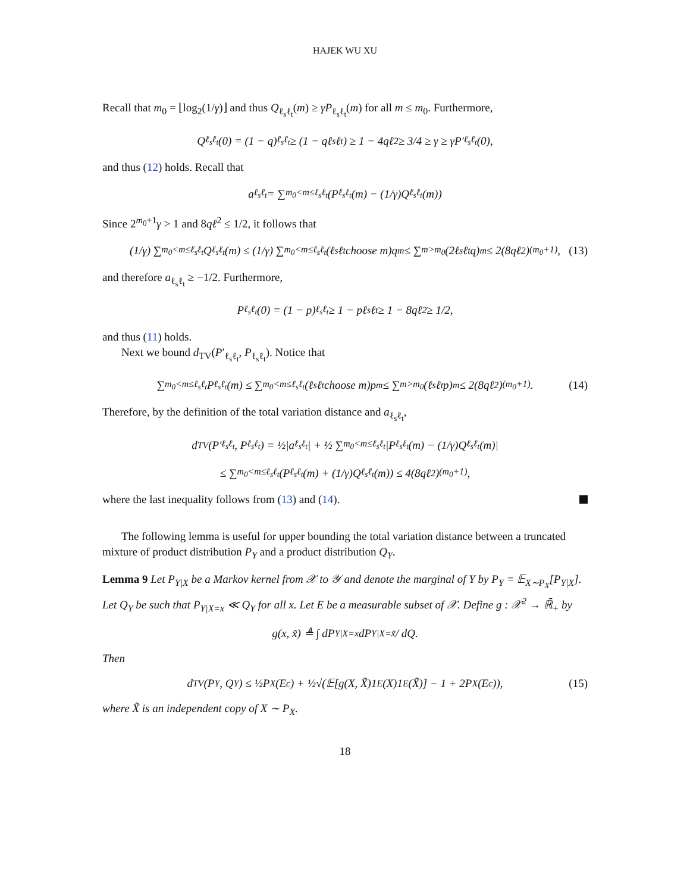HAJEK WU XU
Recall that m<sub>0</sub> = ⌊log<sub>2</sub>(1/γ)⌋ and thus Q<sub>ℓ<sub>s</sub>ℓ<sub>t</sub></sub>(m) ≥ γP<sub>ℓ<sub>s</sub>ℓ<sub>t</sub></sub>(m) for all m ≤ m<sub>0</sub>. Furthermore,
Q<sub>ℓ<sub>s</sub>ℓ<sub>t</sub></sub>(0) = (1 − q)<sup>ℓ<sub>s</sub>ℓ<sub>t</sub></sup> ≥ (1 − qℓ<sub>s</sub>ℓ<sub>t</sub>) ≥ 1 − 4qℓ<sup>2</sup> ≥ 3/4 ≥ γ ≥ γP′<sub>ℓ<sub>s</sub>ℓ<sub>t</sub></sub>(0),
and thus (12) holds. Recall that
a<sub>ℓ<sub>s</sub>ℓ<sub>t</sub></sub> = ∑<sub>m<sub>0</sub><m≤ℓ<sub>s</sub>ℓ<sub>t</sub></sub> (P<sub>ℓ<sub>s</sub>ℓ<sub>t</sub></sub>(m) − (1/γ)Q<sub>ℓ<sub>s</sub>ℓ<sub>t</sub></sub>(m))
Since 2<sup>m<sub>0</sub>+1</sup>γ > 1 and 8qℓ<sup>2</sup> ≤ 1/2, it follows that
(1/γ) ∑<sub>m<sub>0</sub><m≤ℓ<sub>s</sub>ℓ<sub>t</sub></sub> Q<sub>ℓ<sub>s</sub>ℓ<sub>t</sub></sub>(m) ≤ (1/γ) ∑<sub>m<sub>0</sub><m≤ℓ<sub>s</sub>ℓ<sub>t</sub></sub> (ℓ<sub>s</sub>ℓ<sub>t</sub> choose m)q<sup>m</sup> ≤ ∑<sub>m>m<sub>0</sub></sub> (2ℓ<sub>s</sub>ℓ<sub>t</sub>q)<sup>m</sup> ≤ 2(8qℓ<sup>2</sup>)<sup>(m<sub>0</sub>+1)</sup>, (13)
and therefore a<sub>ℓ<sub>s</sub>ℓ<sub>t</sub></sub> ≥ −1/2. Furthermore,
P<sub>ℓ<sub>s</sub>ℓ<sub>t</sub></sub>(0) = (1 − p)<sup>ℓ<sub>s</sub>ℓ<sub>t</sub></sup> ≥ 1 − pℓ<sub>s</sub>ℓ<sub>t</sub> ≥ 1 − 8qℓ<sup>2</sup> ≥ 1/2,
and thus (11) holds.
Next we bound d<sub>TV</sub>(P′<sub>ℓ<sub>s</sub>ℓ<sub>t</sub></sub>, P<sub>ℓ<sub>s</sub>ℓ<sub>t</sub></sub>). Notice that
∑<sub>m<sub>0</sub><m≤ℓ<sub>s</sub>ℓ<sub>t</sub></sub> P<sub>ℓ<sub>s</sub>ℓ<sub>t</sub></sub>(m) ≤ ∑<sub>m<sub>0</sub><m≤ℓ<sub>s</sub>ℓ<sub>t</sub></sub> (ℓ<sub>s</sub>ℓ<sub>t</sub> choose m)p<sup>m</sup> ≤ ∑<sub>m>m<sub>0</sub></sub> (ℓ<sub>s</sub>ℓ<sub>t</sub>p)<sup>m</sup> ≤ 2(8qℓ<sup>2</sup>)<sup>(m<sub>0</sub>+1)</sup>. (14)
Therefore, by the definition of the total variation distance and a<sub>ℓ<sub>s</sub>ℓ<sub>t</sub></sub>,
d<sub>TV</sub>(P′<sub>ℓ<sub>s</sub>ℓ<sub>t</sub></sub>, P<sub>ℓ<sub>s</sub>ℓ<sub>t</sub></sub>) = ½|a<sub>ℓ<sub>s</sub>ℓ<sub>t</sub></sub>| + ½ ∑<sub>m<sub>0</sub><m≤ℓ<sub>s</sub>ℓ<sub>t</sub></sub> |P<sub>ℓ<sub>s</sub>ℓ<sub>t</sub></sub>(m) − (1/γ)Q<sub>ℓ<sub>s</sub>ℓ<sub>t</sub></sub>(m)|
≤ ∑<sub>m<sub>0</sub><m≤ℓ<sub>s</sub>ℓ<sub>t</sub></sub> (P<sub>ℓ<sub>s</sub>ℓ<sub>t</sub></sub>(m) + (1/γ)Q<sub>ℓ<sub>s</sub>ℓ<sub>t</sub></sub>(m)) ≤ 4(8qℓ<sup>2</sup>)<sup>(m<sub>0</sub>+1)</sup>,
where the last inequality follows from (13) and (14).
The following lemma is useful for upper bounding the total variation distance between a truncated mixture of product distribution P<sub>Y</sub> and a product distribution Q<sub>Y</sub>.
Lemma 9 Let P<sub>Y|X</sub> be a Markov kernel from 𝒳 to 𝒴 and denote the marginal of Y by P<sub>Y</sub> = 𝔼<sub>X∼P<sub>X</sub></sub>[P<sub>Y|X</sub>]. Let Q<sub>Y</sub> be such that P<sub>Y|X=x</sub> ≪ Q<sub>Y</sub> for all x. Let E be a measurable subset of 𝒳. Define g : 𝒳<sup>2</sup> → ℝ̄<sub>+</sub> by
g(x, x̃) ≜ ∫ dP<sub>Y|X=x</sub>dP<sub>Y|X=x̃</sub> / dQ.
Then
d<sub>TV</sub>(P<sub>Y</sub>, Q<sub>Y</sub>) ≤ ½P<sub>X</sub>(E<sup>c</sup>) + ½√(𝔼[g(X, X̃)1<sub>E</sub>(X)1<sub>E</sub>(X̃)] − 1 + 2P<sub>X</sub>(E<sup>c</sup>)), (15)
where X̃ is an independent copy of X ∼ P<sub>X</sub>.
18